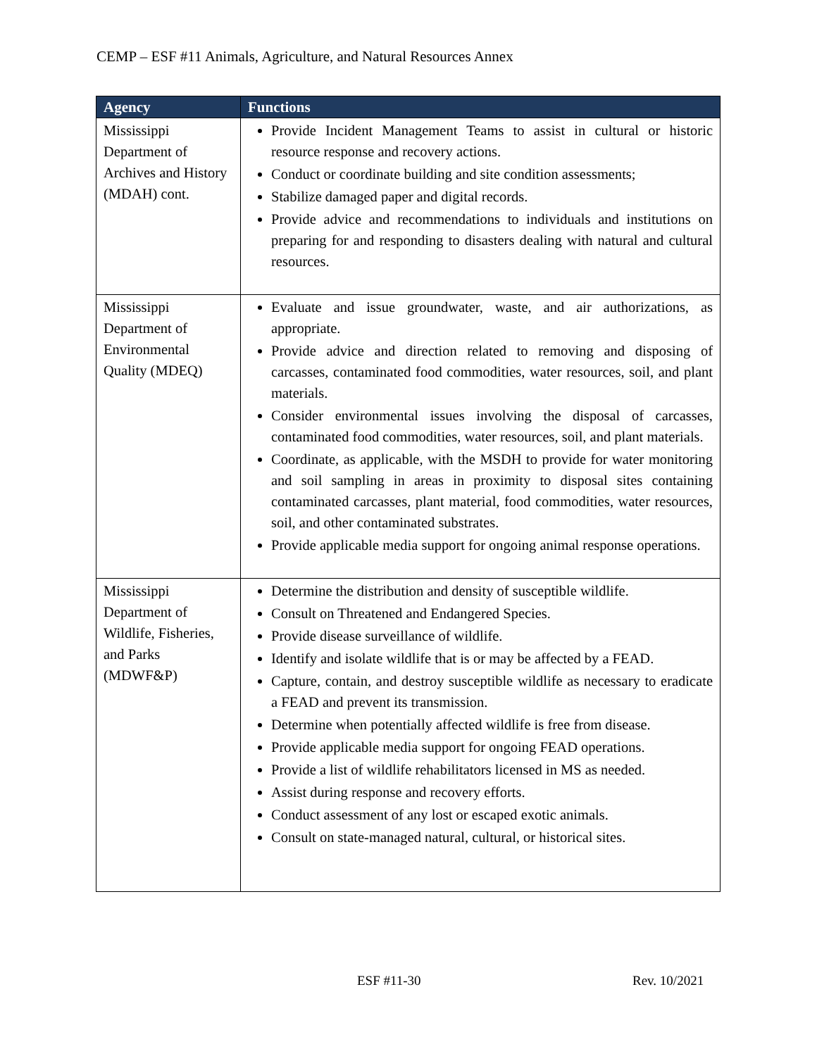CEMP – ESF #11 Animals, Agriculture, and Natural Resources Annex
| Agency | Functions |
| --- | --- |
| Mississippi Department of Archives and History (MDAH) cont. | Provide Incident Management Teams to assist in cultural or historic resource response and recovery actions. Conduct or coordinate building and site condition assessments; Stabilize damaged paper and digital records. Provide advice and recommendations to individuals and institutions on preparing for and responding to disasters dealing with natural and cultural resources. |
| Mississippi Department of Environmental Quality (MDEQ) | Evaluate and issue groundwater, waste, and air authorizations, as appropriate. Provide advice and direction related to removing and disposing of carcasses, contaminated food commodities, water resources, soil, and plant materials. Consider environmental issues involving the disposal of carcasses, contaminated food commodities, water resources, soil, and plant materials. Coordinate, as applicable, with the MSDH to provide for water monitoring and soil sampling in areas in proximity to disposal sites containing contaminated carcasses, plant material, food commodities, water resources, soil, and other contaminated substrates. Provide applicable media support for ongoing animal response operations. |
| Mississippi Department of Wildlife, Fisheries, and Parks (MDWF&P) | Determine the distribution and density of susceptible wildlife. Consult on Threatened and Endangered Species. Provide disease surveillance of wildlife. Identify and isolate wildlife that is or may be affected by a FEAD. Capture, contain, and destroy susceptible wildlife as necessary to eradicate a FEAD and prevent its transmission. Determine when potentially affected wildlife is free from disease. Provide applicable media support for ongoing FEAD operations. Provide a list of wildlife rehabilitators licensed in MS as needed. Assist during response and recovery efforts. Conduct assessment of any lost or escaped exotic animals. Consult on state-managed natural, cultural, or historical sites. |
ESF #11-30 Rev. 10/2021